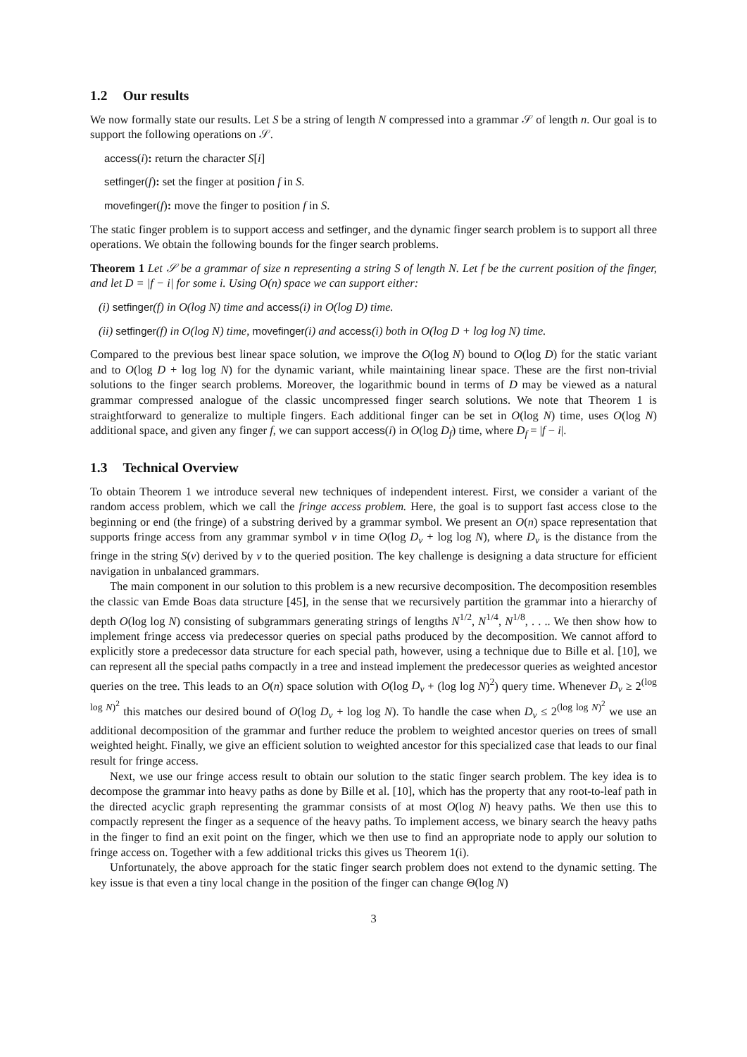1.2 Our results
We now formally state our results. Let S be a string of length N compressed into a grammar 𝒮 of length n. Our goal is to support the following operations on 𝒮.
access(i): return the character S[i]
setfinger(f): set the finger at position f in S.
movefinger(f): move the finger to position f in S.
The static finger problem is to support access and setfinger, and the dynamic finger search problem is to support all three operations. We obtain the following bounds for the finger search problems.
Theorem 1 Let 𝒮 be a grammar of size n representing a string S of length N. Let f be the current position of the finger, and let D = |f − i| for some i. Using O(n) space we can support either:
(i) setfinger(f) in O(log N) time and access(i) in O(log D) time.
(ii) setfinger(f) in O(log N) time, movefinger(i) and access(i) both in O(log D + log log N) time.
Compared to the previous best linear space solution, we improve the O(log N) bound to O(log D) for the static variant and to O(log D + log log N) for the dynamic variant, while maintaining linear space. These are the first non-trivial solutions to the finger search problems. Moreover, the logarithmic bound in terms of D may be viewed as a natural grammar compressed analogue of the classic uncompressed finger search solutions. We note that Theorem 1 is straightforward to generalize to multiple fingers. Each additional finger can be set in O(log N) time, uses O(log N) additional space, and given any finger f, we can support access(i) in O(log D<sub>f</sub>) time, where D<sub>f</sub> = |f − i|.
1.3 Technical Overview
To obtain Theorem 1 we introduce several new techniques of independent interest. First, we consider a variant of the random access problem, which we call the fringe access problem. Here, the goal is to support fast access close to the beginning or end (the fringe) of a substring derived by a grammar symbol. We present an O(n) space representation that supports fringe access from any grammar symbol v in time O(log D<sub>v</sub> + log log N), where D<sub>v</sub> is the distance from the fringe in the string S(v) derived by v to the queried position. The key challenge is designing a data structure for efficient navigation in unbalanced grammars.
The main component in our solution to this problem is a new recursive decomposition. The decomposition resembles the classic van Emde Boas data structure [45], in the sense that we recursively partition the grammar into a hierarchy of depth O(log log N) consisting of subgrammars generating strings of lengths N<sup>1/2</sup>, N<sup>1/4</sup>, N<sup>1/8</sup>, . . .. We then show how to implement fringe access via predecessor queries on special paths produced by the decomposition. We cannot afford to explicitly store a predecessor data structure for each special path, however, using a technique due to Bille et al. [10], we can represent all the special paths compactly in a tree and instead implement the predecessor queries as weighted ancestor queries on the tree. This leads to an O(n) space solution with O(log D<sub>v</sub> + (log log N)<sup>2</sup>) query time. Whenever D<sub>v</sub> ≥ 2<sup>(log log N)<sup>2</sup></sup> this matches our desired bound of O(log D<sub>v</sub> + log log N). To handle the case when D<sub>v</sub> ≤ 2<sup>(log log N)<sup>2</sup></sup> we use an additional decomposition of the grammar and further reduce the problem to weighted ancestor queries on trees of small weighted height. Finally, we give an efficient solution to weighted ancestor for this specialized case that leads to our final result for fringe access.
Next, we use our fringe access result to obtain our solution to the static finger search problem. The key idea is to decompose the grammar into heavy paths as done by Bille et al. [10], which has the property that any root-to-leaf path in the directed acyclic graph representing the grammar consists of at most O(log N) heavy paths. We then use this to compactly represent the finger as a sequence of the heavy paths. To implement access, we binary search the heavy paths in the finger to find an exit point on the finger, which we then use to find an appropriate node to apply our solution to fringe access on. Together with a few additional tricks this gives us Theorem 1(i).
Unfortunately, the above approach for the static finger search problem does not extend to the dynamic setting. The key issue is that even a tiny local change in the position of the finger can change Θ(log N)
3